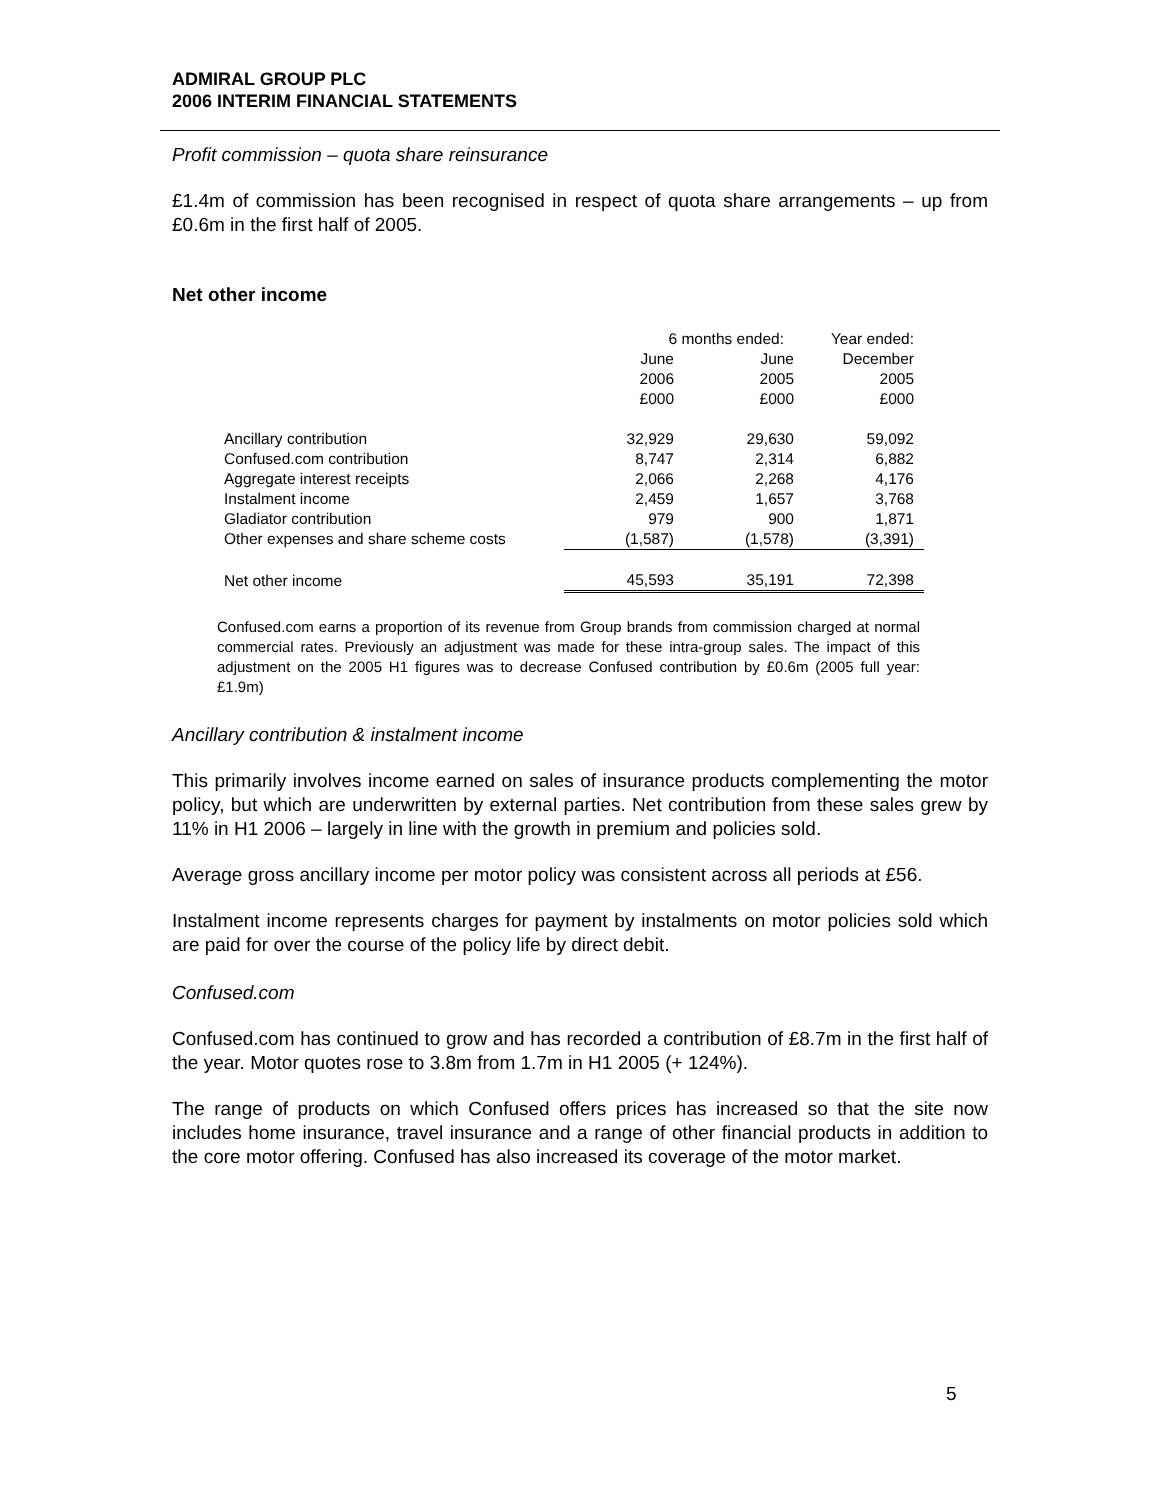ADMIRAL GROUP PLC
2006 INTERIM FINANCIAL STATEMENTS
Profit commission – quota share reinsurance
£1.4m of commission has been recognised in respect of quota share arrangements – up from £0.6m in the first half of 2005.
Net other income
| | 6 months ended: | | Year ended: |
| | June | June | December |
| | 2006 | 2005 | 2005 |
| | £000 | £000 | £000 |
| Ancillary contribution | 32,929 | 29,630 | 59,092 |
| Confused.com contribution | 8,747 | 2,314 | 6,882 |
| Aggregate interest receipts | 2,066 | 2,268 | 4,176 |
| Instalment income | 2,459 | 1,657 | 3,768 |
| Gladiator contribution | 979 | 900 | 1,871 |
| Other expenses and share scheme costs | (1,587) | (1,578) | (3,391) |
| Net other income | 45,593 | 35,191 | 72,398 |
Confused.com earns a proportion of its revenue from Group brands from commission charged at normal commercial rates. Previously an adjustment was made for these intra-group sales. The impact of this adjustment on the 2005 H1 figures was to decrease Confused contribution by £0.6m (2005 full year: £1.9m)
Ancillary contribution & instalment income
This primarily involves income earned on sales of insurance products complementing the motor policy, but which are underwritten by external parties. Net contribution from these sales grew by 11% in H1 2006 – largely in line with the growth in premium and policies sold.
Average gross ancillary income per motor policy was consistent across all periods at £56.
Instalment income represents charges for payment by instalments on motor policies sold which are paid for over the course of the policy life by direct debit.
Confused.com
Confused.com has continued to grow and has recorded a contribution of £8.7m in the first half of the year. Motor quotes rose to 3.8m from 1.7m in H1 2005 (+ 124%).
The range of products on which Confused offers prices has increased so that the site now includes home insurance, travel insurance and a range of other financial products in addition to the core motor offering. Confused has also increased its coverage of the motor market.
5